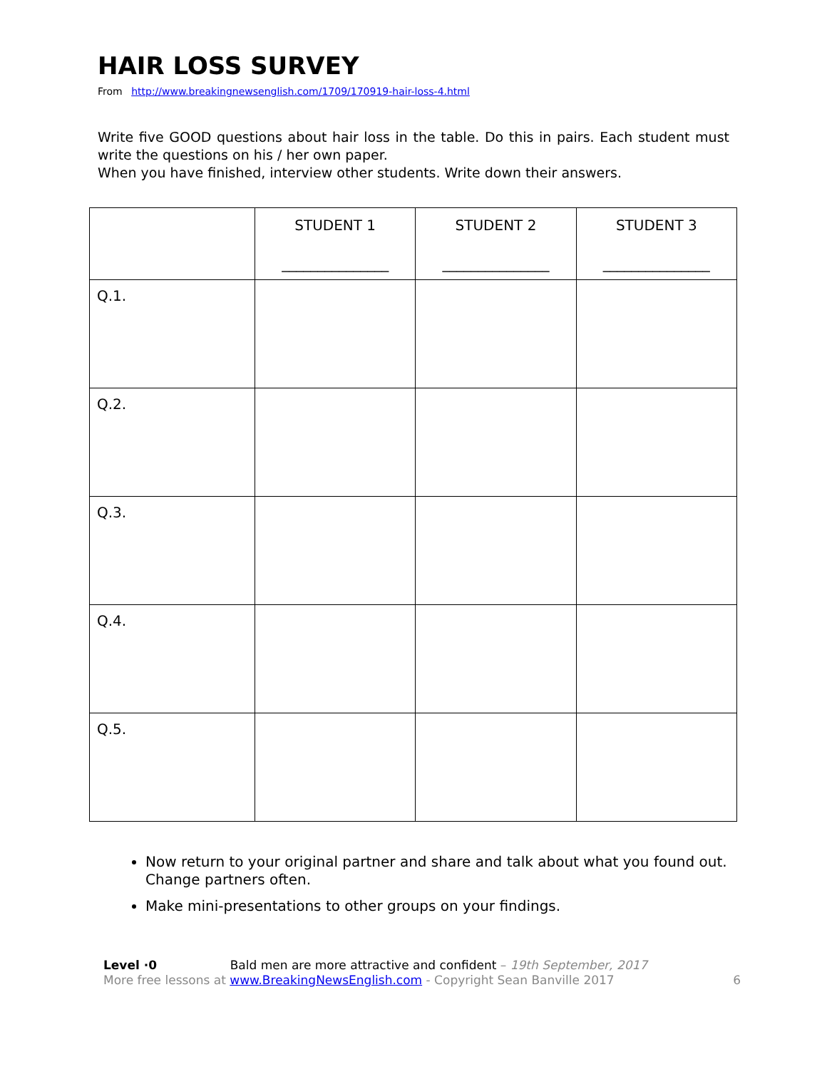HAIR LOSS SURVEY
From http://www.breakingnewsenglish.com/1709/170919-hair-loss-4.html
Write five GOOD questions about hair loss in the table. Do this in pairs. Each student must write the questions on his / her own paper.
When you have finished, interview other students. Write down their answers.
| | STUDENT 1 _______________ | STUDENT 2 _______________ | STUDENT 3 _______________ |
| --- | --- | --- | --- |
| Q.1. | | | |
| Q.2. | | | |
| Q.3. | | | |
| Q.4. | | | |
| Q.5. | | | |
Now return to your original partner and share and talk about what you found out. Change partners often.
Make mini-presentations to other groups on your findings.
Level ·0 Bald men are more attractive and confident – 19th September, 2017
More free lessons at www.BreakingNewsEnglish.com - Copyright Sean Banville 2017
6